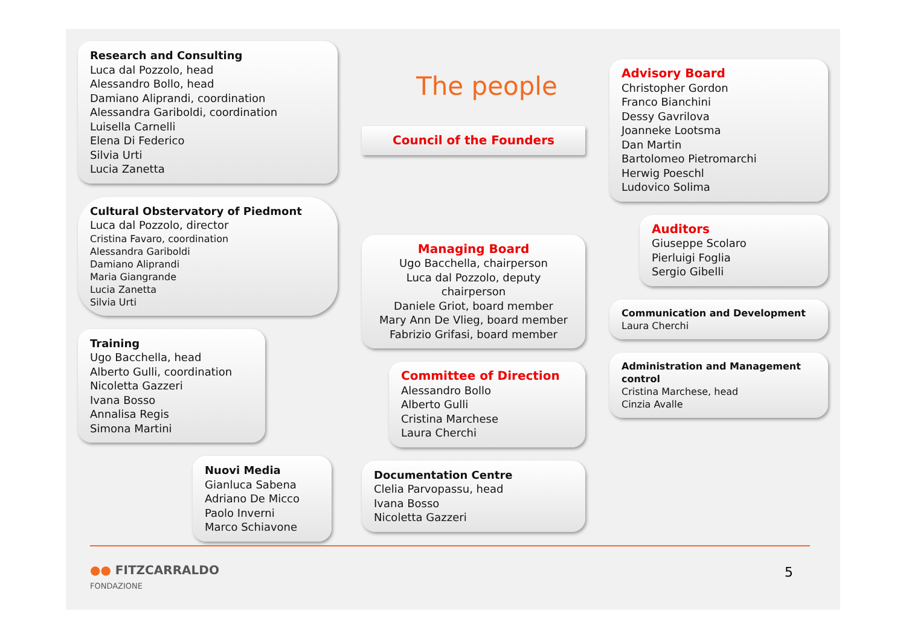Research and Consulting
Luca dal Pozzolo, head
Alessandro Bollo, head
Damiano Aliprandi, coordination
Alessandra Gariboldi, coordination
Luisella Carnelli
Elena Di Federico
Silvia Urti
Lucia Zanetta
Cultural Obstervatory of Piedmont
Luca dal Pozzolo, director
Cristina Favaro, coordination
Alessandra Gariboldi
Damiano Aliprandi
Maria Giangrande
Lucia Zanetta
Silvia Urti
Training
Ugo Bacchella, head
Alberto Gulli, coordination
Nicoletta Gazzeri
Ivana Bosso
Annalisa Regis
Simona Martini
Nuovi Media
Gianluca Sabena
Adriano De Micco
Paolo Inverni
Marco Schiavone
The people
Council of the Founders
Managing Board
Ugo Bacchella, chairperson
Luca dal Pozzolo, deputy chairperson
Daniele Griot, board member
Mary Ann De Vlieg, board member
Fabrizio Grifasi, board member
Committee of Direction
Alessandro Bollo
Alberto Gulli
Cristina Marchese
Laura Cherchi
Documentation Centre
Clelia Parvopassu, head
Ivana Bosso
Nicoletta Gazzeri
Advisory Board
Christopher Gordon
Franco Bianchini
Dessy Gavrilova
Joanneke Lootsma
Dan Martin
Bartolomeo Pietromarchi
Herwig Poeschl
Ludovico Solima
Auditors
Giuseppe Scolaro
Pierluigi Foglia
Sergio Gibelli
Communication and Development
Laura Cherchi
Administration and Management control
Cristina Marchese, head
Cinzia Avalle
●● FITZCARRALDO
FONDAZIONE
5